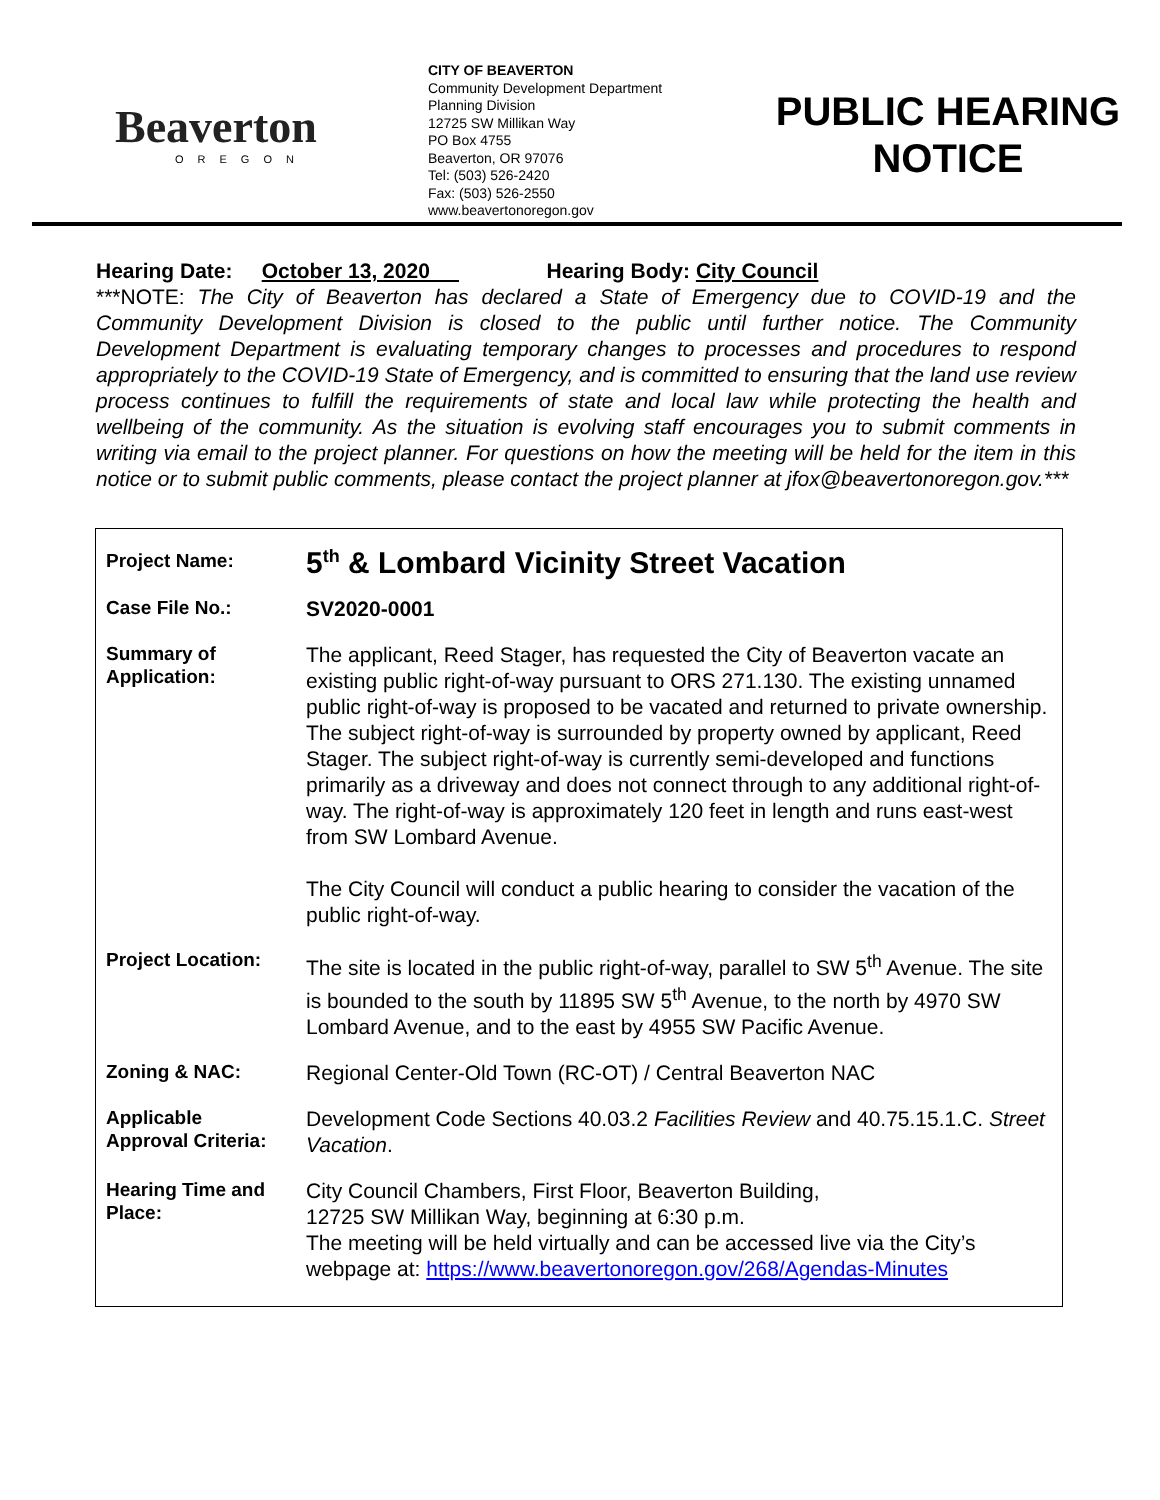Beaverton
OREGON
CITY OF BEAVERTON
Community Development Department
Planning Division
12725 SW Millikan Way
PO Box 4755
Beaverton, OR 97076
Tel: (503) 526-2420
Fax: (503) 526-2550
www.beavertonoregon.gov
PUBLIC HEARING NOTICE
Hearing Date: October 13, 2020 Hearing Body: City Council
***NOTE: The City of Beaverton has declared a State of Emergency due to COVID-19 and the Community Development Division is closed to the public until further notice. The Community Development Department is evaluating temporary changes to processes and procedures to respond appropriately to the COVID-19 State of Emergency, and is committed to ensuring that the land use review process continues to fulfill the requirements of state and local law while protecting the health and wellbeing of the community. As the situation is evolving staff encourages you to submit comments in writing via email to the project planner. For questions on how the meeting will be held for the item in this notice or to submit public comments, please contact the project planner at jfox@beavertonoregon.gov.***
| Project Name: | 5<sup>th</sup> & Lombard Vicinity Street Vacation |
| Case File No.: | SV2020-0001 |
| Summary of Application: | The applicant, Reed Stager, has requested the City of Beaverton vacate an existing public right-of-way pursuant to ORS 271.130. The existing unnamed public right-of-way is proposed to be vacated and returned to private ownership. The subject right-of-way is surrounded by property owned by applicant, Reed Stager. The subject right-of-way is currently semi-developed and functions primarily as a driveway and does not connect through to any additional right-of-way. The right-of-way is approximately 120 feet in length and runs east-west from SW Lombard Avenue. The City Council will conduct a public hearing to consider the vacation of the public right-of-way. |
| Project Location: | The site is located in the public right-of-way, parallel to SW 5<sup>th</sup> Avenue. The site is bounded to the south by 11895 SW 5<sup>th</sup> Avenue, to the north by 4970 SW Lombard Avenue, and to the east by 4955 SW Pacific Avenue. |
| Zoning & NAC: | Regional Center-Old Town (RC-OT) / Central Beaverton NAC |
| Applicable Approval Criteria: | Development Code Sections 40.03.2 Facilities Review and 40.75.15.1.C. Street Vacation . |
| Hearing Time and Place: | City Council Chambers, First Floor, Beaverton Building, 12725 SW Millikan Way, beginning at 6:30 p.m. The meeting will be held virtually and can be accessed live via the City’s webpage at: https://www.beavertonoregon.gov/268/Agendas-Minutes |